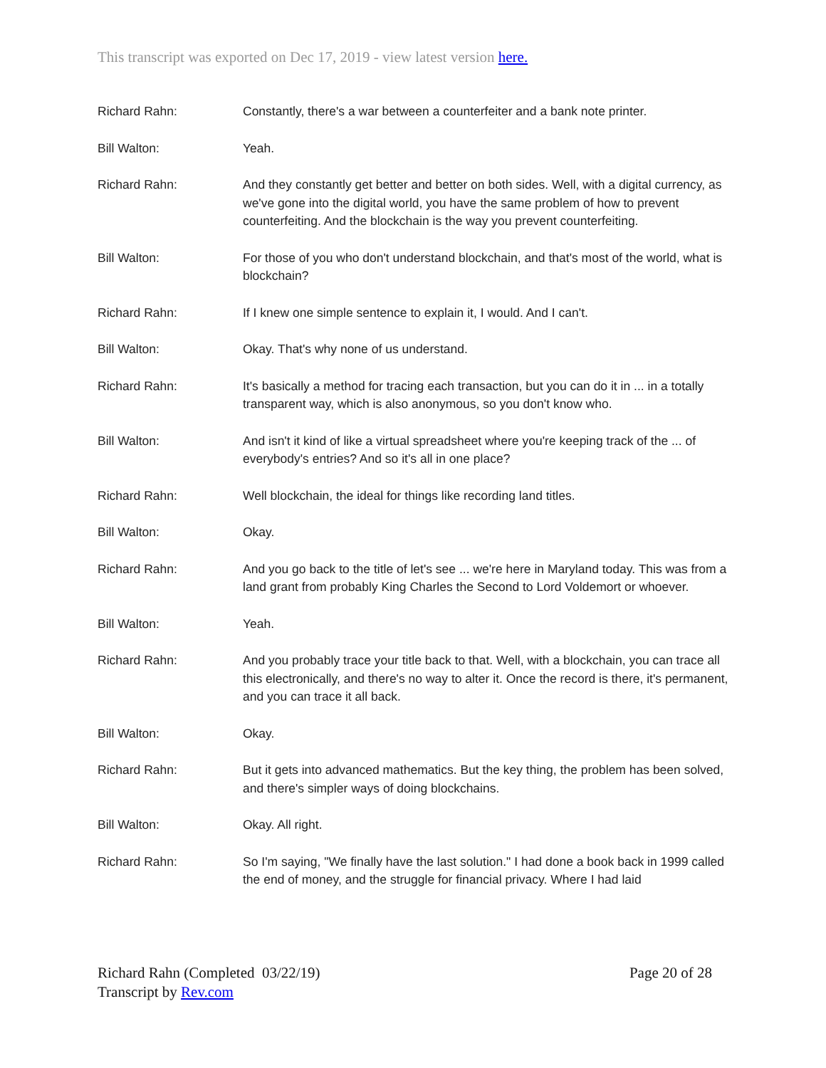This transcript was exported on Dec 17, 2019 - view latest version here.
Richard Rahn: Constantly, there's a war between a counterfeiter and a bank note printer.
Bill Walton: Yeah.
Richard Rahn: And they constantly get better and better on both sides. Well, with a digital currency, as we've gone into the digital world, you have the same problem of how to prevent counterfeiting. And the blockchain is the way you prevent counterfeiting.
Bill Walton: For those of you who don't understand blockchain, and that's most of the world, what is blockchain?
Richard Rahn: If I knew one simple sentence to explain it, I would. And I can't.
Bill Walton: Okay. That's why none of us understand.
Richard Rahn: It's basically a method for tracing each transaction, but you can do it in ... in a totally transparent way, which is also anonymous, so you don't know who.
Bill Walton: And isn't it kind of like a virtual spreadsheet where you're keeping track of the ... of everybody's entries? And so it's all in one place?
Richard Rahn: Well blockchain, the ideal for things like recording land titles.
Bill Walton: Okay.
Richard Rahn: And you go back to the title of let's see ... we're here in Maryland today. This was from a land grant from probably King Charles the Second to Lord Voldemort or whoever.
Bill Walton: Yeah.
Richard Rahn: And you probably trace your title back to that. Well, with a blockchain, you can trace all this electronically, and there's no way to alter it. Once the record is there, it's permanent, and you can trace it all back.
Bill Walton: Okay.
Richard Rahn: But it gets into advanced mathematics. But the key thing, the problem has been solved, and there's simpler ways of doing blockchains.
Bill Walton: Okay. All right.
Richard Rahn: So I'm saying, "We finally have the last solution." I had done a book back in 1999 called the end of money, and the struggle for financial privacy. Where I had laid
Richard Rahn (Completed 03/22/19)
Transcript by Rev.com
Page 20 of 28